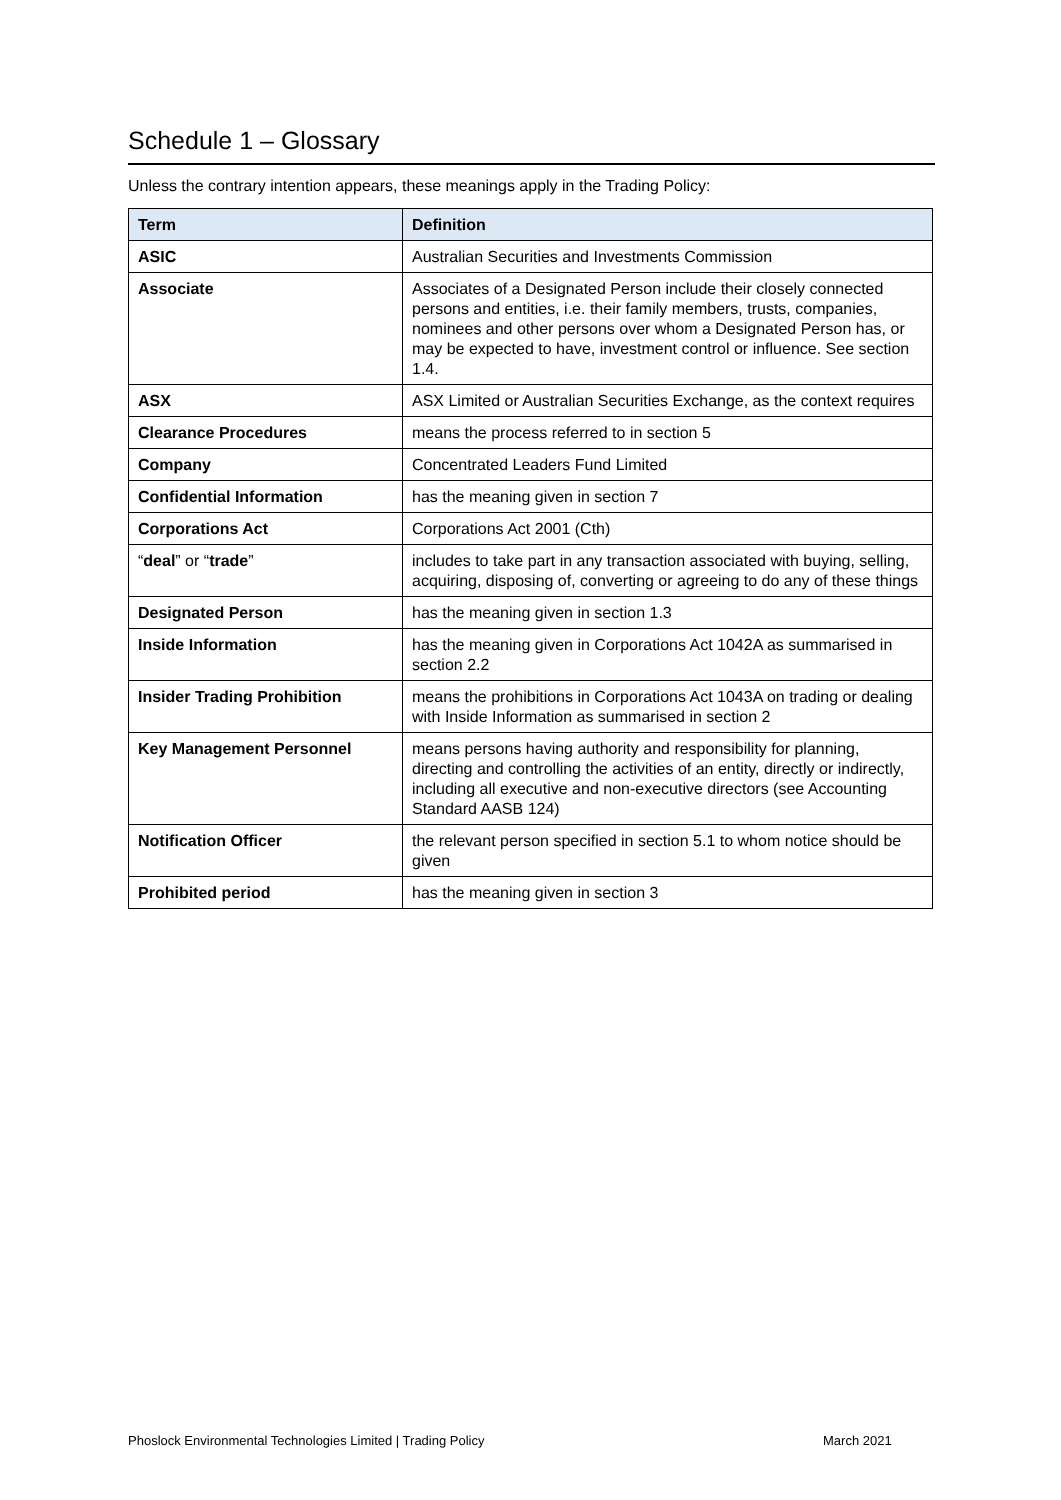Schedule 1 – Glossary
Unless the contrary intention appears, these meanings apply in the Trading Policy:
| Term | Definition |
| --- | --- |
| ASIC | Australian Securities and Investments Commission |
| Associate | Associates of a Designated Person include their closely connected persons and entities, i.e. their family members, trusts, companies, nominees and other persons over whom a Designated Person has, or may be expected to have, investment control or influence. See section 1.4. |
| ASX | ASX Limited or Australian Securities Exchange, as the context requires |
| Clearance Procedures | means the process referred to in section 5 |
| Company | Concentrated Leaders Fund Limited |
| Confidential Information | has the meaning given in section 7 |
| Corporations Act | Corporations Act 2001 (Cth) |
| “ deal ” or “ trade ” | includes to take part in any transaction associated with buying, selling, acquiring, disposing of, converting or agreeing to do any of these things |
| Designated Person | has the meaning given in section 1.3 |
| Inside Information | has the meaning given in Corporations Act 1042A as summarised in section 2.2 |
| Insider Trading Prohibition | means the prohibitions in Corporations Act 1043A on trading or dealing with Inside Information as summarised in section 2 |
| Key Management Personnel | means persons having authority and responsibility for planning, directing and controlling the activities of an entity, directly or indirectly, including all executive and non-executive directors (see Accounting Standard AASB 124) |
| Notification Officer | the relevant person specified in section 5.1 to whom notice should be given |
| Prohibited period | has the meaning given in section 3 |
Phoslock Environmental Technologies Limited | Trading Policy
March 2021